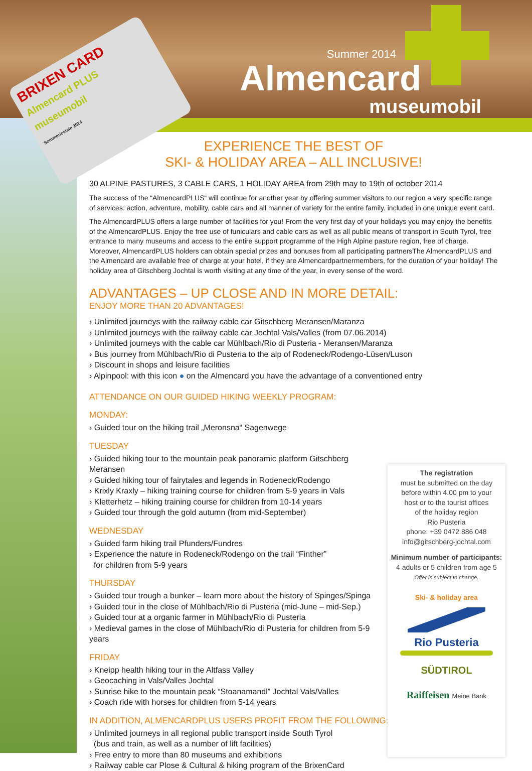Summer 2014
Almencard
museumobil
BRIXEN CARD
Almencard PLUS museumobil
Sommer/estate 2014
EXPERIENCE THE BEST OF
SKI- & HOLIDAY AREA – ALL INCLUSIVE!
30 ALPINE PASTURES, 3 CABLE CARS, 1 HOLIDAY AREA from 29th may to 19th of october 2014
The success of the “AlmencardPLUS“ will continue for another year by offering summer visitors to our region a very specific range of services: action, adventure, mobility, cable cars and all manner of variety for the entire family, included in one unique event card.
The AlmencardPLUS offers a large number of facilities for you! From the very first day of your holidays you may enjoy the benefits of the AlmencardPLUS. Enjoy the free use of funiculars and cable cars as well as all public means of transport in South Tyrol, free entrance to many museums and access to the entire support programme of the High Alpine pasture region, free of charge. Moreover, AlmencardPLUS holders can obtain special prizes and bonuses from all participating partnersThe AlmencardPLUS and the Almencard are available free of charge at your hotel, if they are Almencardpartnermembers, for the duration of your holiday! The holiday area of Gitschberg Jochtal is worth visiting at any time of the year, in every sense of the word.
ADVANTAGES – UP CLOSE AND IN MORE DETAIL:
ENJOY MORE THAN 20 ADVANTAGES!
› Unlimited journeys with the railway cable car Gitschberg Meransen/Maranza
› Unlimited journeys with the railway cable car Jochtal Vals/Valles (from 07.06.2014)
› Unlimited journeys with the cable car Mühlbach/Rio di Pusteria - Meransen/Maranza
› Bus journey from Mühlbach/Rio di Pusteria to the alp of Rodeneck/Rodengo-Lüsen/Luson
› Discount in shops and leisure facilities
› Alpinpool: with this icon ● on the Almencard you have the advantage of a conventioned entry
ATTENDANCE ON OUR GUIDED HIKING WEEKLY PROGRAM:
MONDAY:
› Guided tour on the hiking trail „Meronsna“ Sagenwege
TUESDAY
› Guided hiking tour to the mountain peak panoramic platform Gitschberg Meransen
› Guided hiking tour of fairytales and legends in Rodeneck/Rodengo
› Krixly Kraxly – hiking training course for children from 5-9 years in Vals
› Kletterhetz – hiking training course for children from 10-14 years
› Guided tour through the gold autumn (from mid-September)
WEDNESDAY
› Guided farm hiking trail Pfunders/Fundres
› Experience the nature in Rodeneck/Rodengo on the trail “Finther”
for children from 5-9 years
THURSDAY
› Guided tour trough a bunker – learn more about the history of Spinges/Spinga
› Guided tour in the close of Mühlbach/Rio di Pusteria (mid-June – mid-Sep.)
› Guided tour at a organic farmer in Mühlbach/Rio di Pusteria
› Medieval games in the close of Mühlbach/Rio di Pusteria for children from 5-9 years
FRIDAY
› Kneipp health hiking tour in the Altfass Valley
› Geocaching in Vals/Valles Jochtal
› Sunrise hike to the mountain peak “Stoanamandl” Jochtal Vals/Valles
› Coach ride with horses for children from 5-14 years
IN ADDITION, ALMENCARDPLUS USERS PROFIT FROM THE FOLLOWING:
› Unlimited journeys in all regional public transport inside South Tyrol
(bus and train, as well as a number of lift facilities)
› Free entry to more than 80 museums and exhibitions
› Railway cable car Plose & Cultural & hiking program of the BrixenCard
The registration
must be submitted on the day
before within 4.00 pm to your
host or to the tourist offices
of the holiday region
Rio Pusteria
phone: +39 0472 886 048
info@gitschberg-jochtal.com
Minimum number of participants:
4 adults or 5 children from age 5
Offer is subject to change.
Ski- & holiday area
Rio Pusteria
SÜDTIROL
Raiffeisen Meine Bank